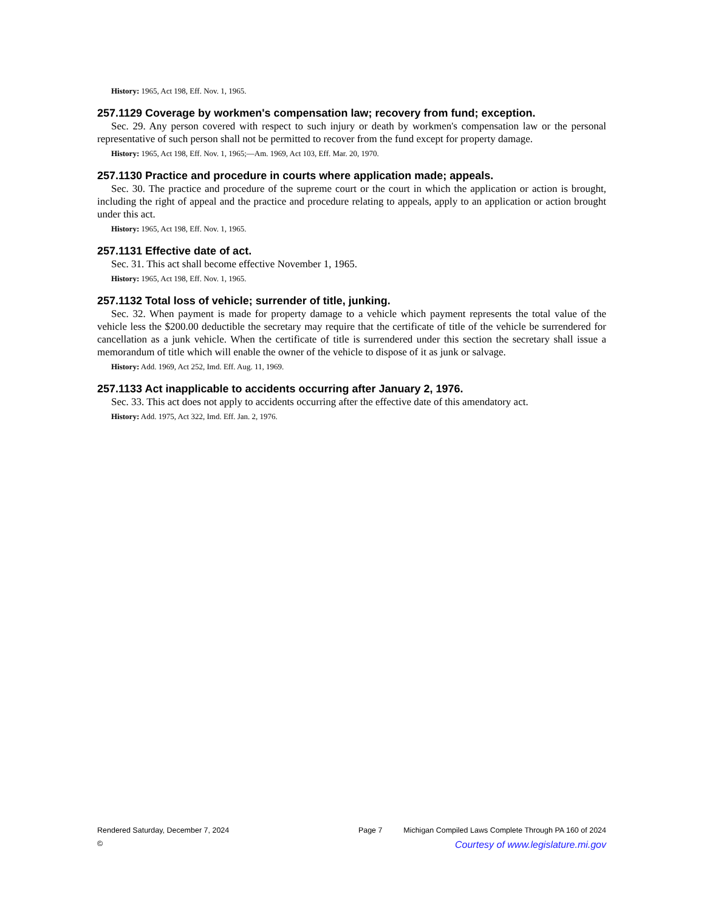History: 1965, Act 198, Eff. Nov. 1, 1965.
257.1129 Coverage by workmen's compensation law; recovery from fund; exception.
Sec. 29. Any person covered with respect to such injury or death by workmen's compensation law or the personal representative of such person shall not be permitted to recover from the fund except for property damage.
History: 1965, Act 198, Eff. Nov. 1, 1965;—Am. 1969, Act 103, Eff. Mar. 20, 1970.
257.1130 Practice and procedure in courts where application made; appeals.
Sec. 30. The practice and procedure of the supreme court or the court in which the application or action is brought, including the right of appeal and the practice and procedure relating to appeals, apply to an application or action brought under this act.
History: 1965, Act 198, Eff. Nov. 1, 1965.
257.1131 Effective date of act.
Sec. 31. This act shall become effective November 1, 1965.
History: 1965, Act 198, Eff. Nov. 1, 1965.
257.1132 Total loss of vehicle; surrender of title, junking.
Sec. 32. When payment is made for property damage to a vehicle which payment represents the total value of the vehicle less the $200.00 deductible the secretary may require that the certificate of title of the vehicle be surrendered for cancellation as a junk vehicle. When the certificate of title is surrendered under this section the secretary shall issue a memorandum of title which will enable the owner of the vehicle to dispose of it as junk or salvage.
History: Add. 1969, Act 252, Imd. Eff. Aug. 11, 1969.
257.1133 Act inapplicable to accidents occurring after January 2, 1976.
Sec. 33. This act does not apply to accidents occurring after the effective date of this amendatory act.
History: Add. 1975, Act 322, Imd. Eff. Jan. 2, 1976.
Rendered Saturday, December 7, 2024 Page 7 Michigan Compiled Laws Complete Through PA 160 of 2024
© Courtesy of www.legislature.mi.gov